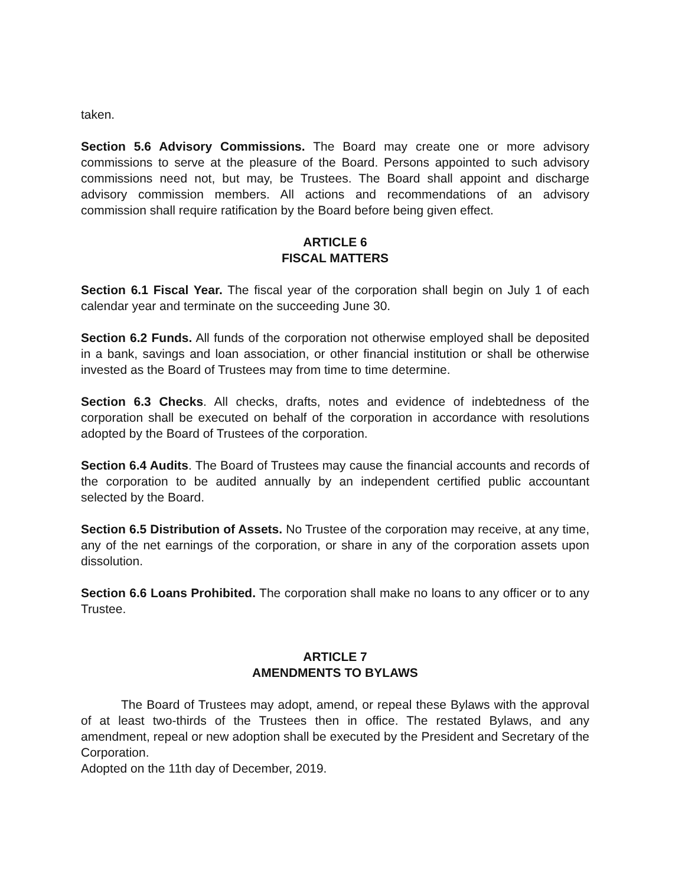taken.
Section 5.6 Advisory Commissions. The Board may create one or more advisory commissions to serve at the pleasure of the Board. Persons appointed to such advisory commissions need not, but may, be Trustees. The Board shall appoint and discharge advisory commission members. All actions and recommendations of an advisory commission shall require ratification by the Board before being given effect.
ARTICLE 6
FISCAL MATTERS
Section 6.1 Fiscal Year. The fiscal year of the corporation shall begin on July 1 of each calendar year and terminate on the succeeding June 30.
Section 6.2 Funds. All funds of the corporation not otherwise employed shall be deposited in a bank, savings and loan association, or other financial institution or shall be otherwise invested as the Board of Trustees may from time to time determine.
Section 6.3 Checks. All checks, drafts, notes and evidence of indebtedness of the corporation shall be executed on behalf of the corporation in accordance with resolutions adopted by the Board of Trustees of the corporation.
Section 6.4 Audits. The Board of Trustees may cause the financial accounts and records of the corporation to be audited annually by an independent certified public accountant selected by the Board.
Section 6.5 Distribution of Assets. No Trustee of the corporation may receive, at any time, any of the net earnings of the corporation, or share in any of the corporation assets upon dissolution.
Section 6.6 Loans Prohibited. The corporation shall make no loans to any officer or to any Trustee.
ARTICLE 7
AMENDMENTS TO BYLAWS
The Board of Trustees may adopt, amend, or repeal these Bylaws with the approval of at least two-thirds of the Trustees then in office. The restated Bylaws, and any amendment, repeal or new adoption shall be executed by the President and Secretary of the Corporation.
Adopted on the 11th day of December, 2019.